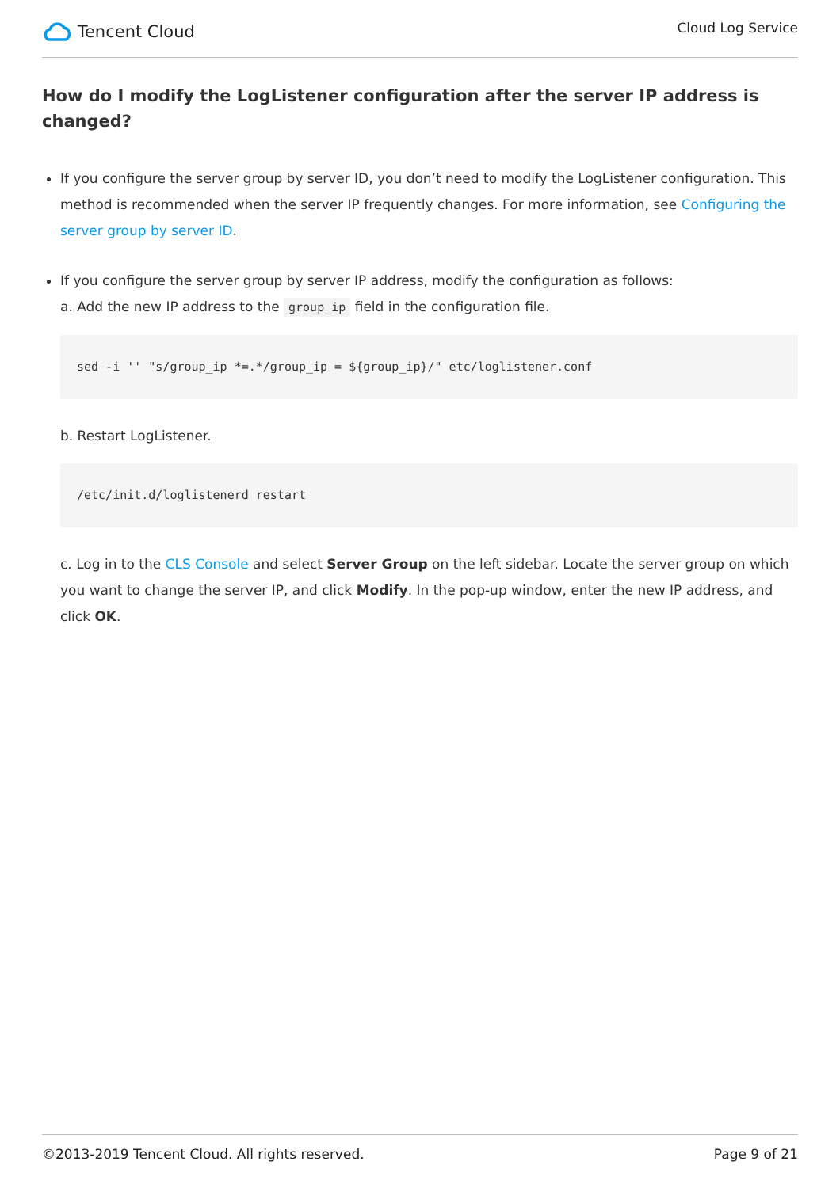Tencent Cloud
Cloud Log Service
How do I modify the LogListener configuration after the server IP address is changed?
If you configure the server group by server ID, you don’t need to modify the LogListener configuration. This method is recommended when the server IP frequently changes. For more information, see Configuring the server group by server ID.
If you configure the server group by server IP address, modify the configuration as follows:
a. Add the new IP address to the group_ip field in the configuration file.
sed -i '' "s/group_ip *=.*/group_ip = ${group_ip}/" etc/loglistener.conf
b. Restart LogListener.
/etc/init.d/loglistenerd restart
c. Log in to the CLS Console and select Server Group on the left sidebar. Locate the server group on which you want to change the server IP, and click Modify. In the pop-up window, enter the new IP address, and click OK.
©2013-2019 Tencent Cloud. All rights reserved. Page 9 of 21